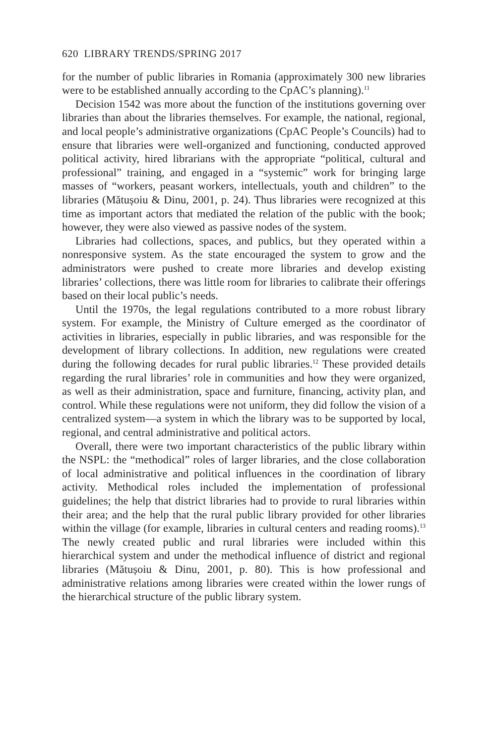620 LIBRARY TRENDS/SPRING 2017
for the number of public libraries in Romania (approximately 300 new libraries were to be established annually according to the CpAC’s planning).<sup>11</sup>
Decision 1542 was more about the function of the institutions governing over libraries than about the libraries themselves. For example, the national, regional, and local people’s administrative organizations (CpAC People’s Councils) had to ensure that libraries were well-organized and functioning, conducted approved political activity, hired librarians with the appropriate “political, cultural and professional” training, and engaged in a “systemic” work for bringing large masses of “workers, peasant workers, intellectuals, youth and children” to the libraries (Mătușoiu & Dinu, 2001, p. 24). Thus libraries were recognized at this time as important actors that mediated the relation of the public with the book; however, they were also viewed as passive nodes of the system.
Libraries had collections, spaces, and publics, but they operated within a nonresponsive system. As the state encouraged the system to grow and the administrators were pushed to create more libraries and develop existing libraries’ collections, there was little room for libraries to calibrate their offerings based on their local public’s needs.
Until the 1970s, the legal regulations contributed to a more robust library system. For example, the Ministry of Culture emerged as the coordinator of activities in libraries, especially in public libraries, and was responsible for the development of library collections. In addition, new regulations were created during the following decades for rural public libraries.<sup>12</sup> These provided details regarding the rural libraries’ role in communities and how they were organized, as well as their administration, space and furniture, financing, activity plan, and control. While these regulations were not uniform, they did follow the vision of a centralized system—a system in which the library was to be supported by local, regional, and central administrative and political actors.
Overall, there were two important characteristics of the public library within the NSPL: the “methodical” roles of larger libraries, and the close collaboration of local administrative and political influences in the coordination of library activity. Methodical roles included the implementation of professional guidelines; the help that district libraries had to provide to rural libraries within their area; and the help that the rural public library provided for other libraries within the village (for example, libraries in cultural centers and reading rooms).<sup>13</sup> The newly created public and rural libraries were included within this hierarchical system and under the methodical influence of district and regional libraries (Mătușoiu & Dinu, 2001, p. 80). This is how professional and administrative relations among libraries were created within the lower rungs of the hierarchical structure of the public library system.